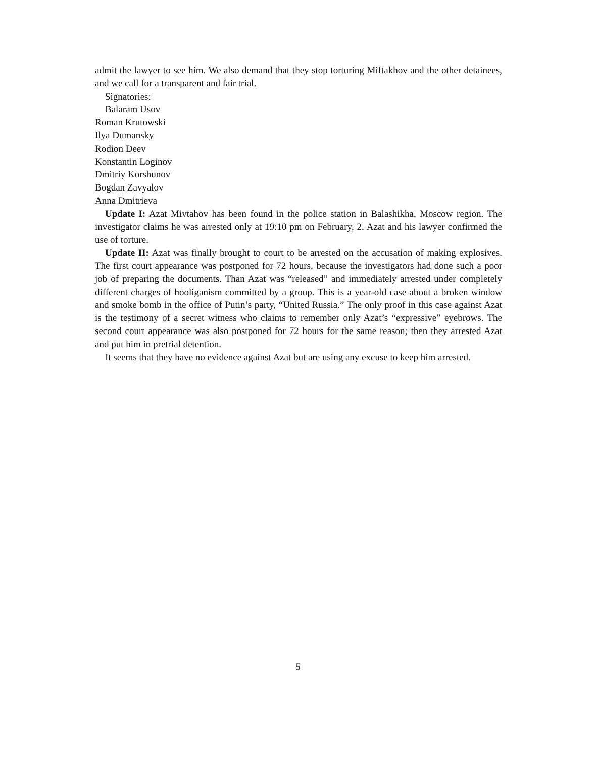admit the lawyer to see him. We also demand that they stop torturing Miftakhov and the other detainees, and we call for a transparent and fair trial.
Signatories:
Balaram Usov
Roman Krutowski
Ilya Dumansky
Rodion Deev
Konstantin Loginov
Dmitriy Korshunov
Bogdan Zavyalov
Anna Dmitrieva
Update I: Azat Mivtahov has been found in the police station in Balashikha, Moscow region. The investigator claims he was arrested only at 19:10 pm on February, 2. Azat and his lawyer confirmed the use of torture.
Update II: Azat was finally brought to court to be arrested on the accusation of making explosives. The first court appearance was postponed for 72 hours, because the investigators had done such a poor job of preparing the documents. Than Azat was “released” and immediately arrested under completely different charges of hooliganism committed by a group. This is a year-old case about a broken window and smoke bomb in the office of Putin’s party, “United Russia.” The only proof in this case against Azat is the testimony of a secret witness who claims to remember only Azat’s “expressive” eyebrows. The second court appearance was also postponed for 72 hours for the same reason; then they arrested Azat and put him in pretrial detention.
It seems that they have no evidence against Azat but are using any excuse to keep him arrested.
5